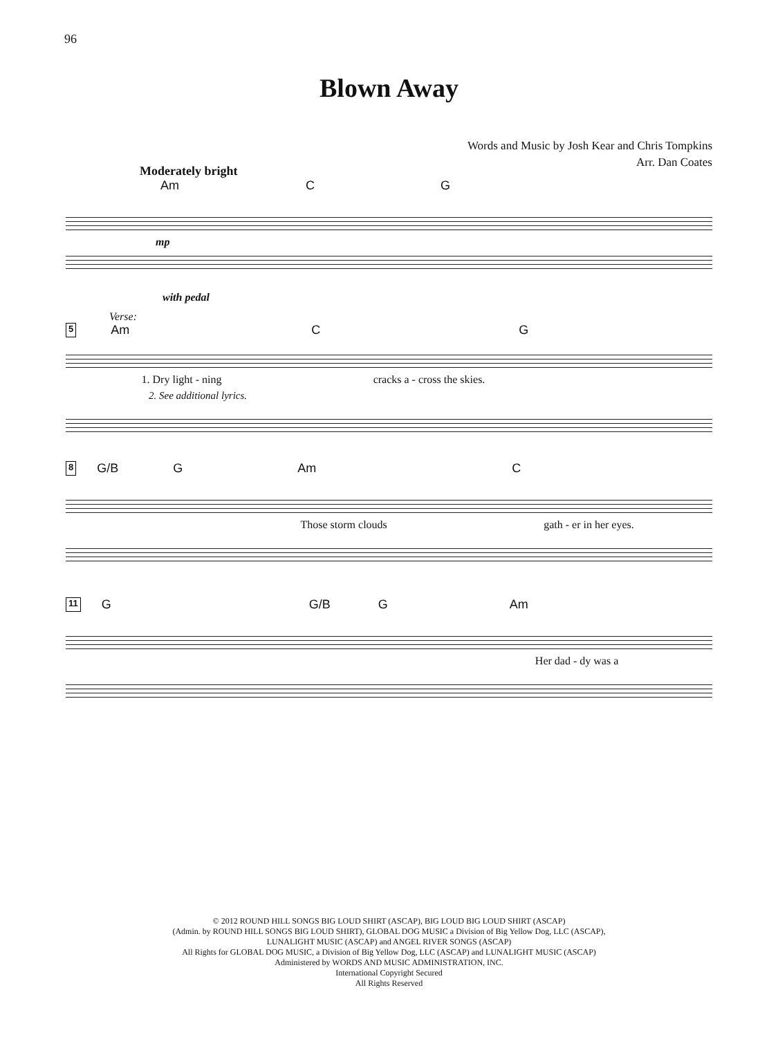96
Blown Away
Words and Music by Josh Kear and Chris Tompkins
Arr. Dan Coates
Moderately bright
Am C G
mp
with pedal
Verse:
5 Am C G
1. Dry light - ning cracks a - cross the skies.
2. See additional lyrics.
8 G/B G Am C
Those storm clouds gath - er in her eyes.
11 G G/B G Am
Her dad - dy was a
© 2012 ROUND HILL SONGS BIG LOUD SHIRT (ASCAP), BIG LOUD BIG LOUD SHIRT (ASCAP)
(Admin. by ROUND HILL SONGS BIG LOUD SHIRT), GLOBAL DOG MUSIC a Division of Big Yellow Dog, LLC (ASCAP),
LUNALIGHT MUSIC (ASCAP) and ANGEL RIVER SONGS (ASCAP)
All Rights for GLOBAL DOG MUSIC, a Division of Big Yellow Dog, LLC (ASCAP) and LUNALIGHT MUSIC (ASCAP)
Administered by WORDS AND MUSIC ADMINISTRATION, INC.
International Copyright Secured
All Rights Reserved